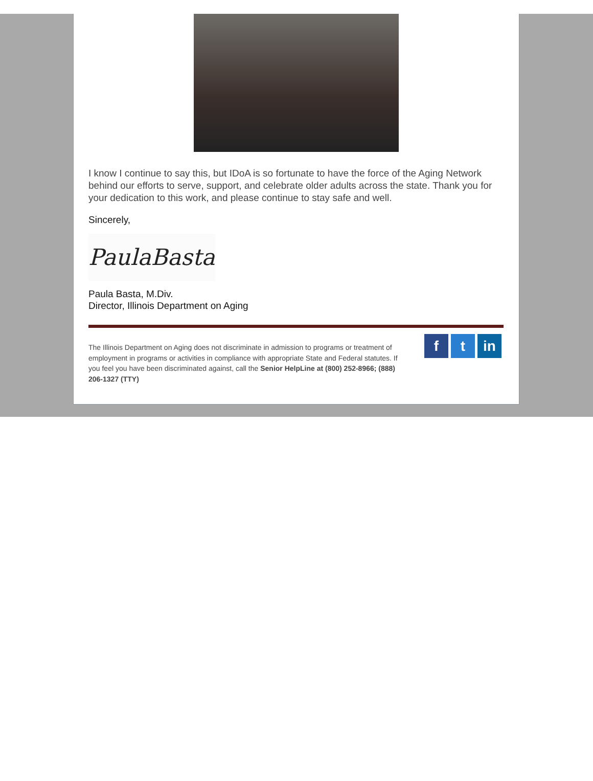I know I continue to say this, but IDoA is so fortunate to have the force of the Aging Network behind our efforts to serve, support, and celebrate older adults across the state. Thank you for your dedication to this work, and please continue to stay safe and well.
Sincerely,
PaulaBasta
Paula Basta, M.Div.
Director, Illinois Department on Aging
The Illinois Department on Aging does not discriminate in admission to programs or treatment of employment in programs or activities in compliance with appropriate State and Federal statutes. If you feel you have been discriminated against, call the Senior HelpLine at (800) 252-8966; (888) 206-1327 (TTY)
ft in